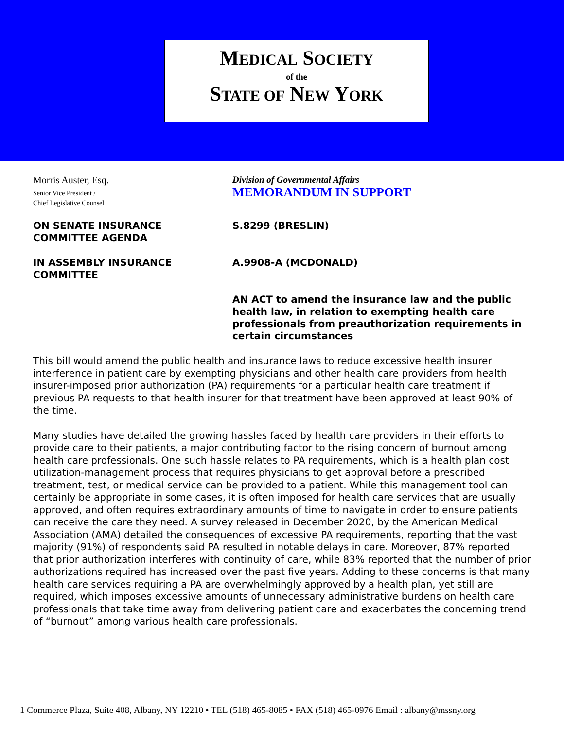MEDICAL SOCIETY
of the
STATE OF NEW YORK
Morris Auster, Esq.
Senior Vice President /
Chief Legislative Counsel
Division of Governmental Affairs
MEMORANDUM IN SUPPORT
ON SENATE INSURANCE
COMMITTEE AGENDA
S.8299 (BRESLIN)
IN ASSEMBLY INSURANCE
COMMITTEE
A.9908-A (MCDONALD)
AN ACT to amend the insurance law and the public health law, in relation to exempting health care professionals from preauthorization requirements in certain circumstances
This bill would amend the public health and insurance laws to reduce excessive health insurer interference in patient care by exempting physicians and other health care providers from health insurer-imposed prior authorization (PA) requirements for a particular health care treatment if previous PA requests to that health insurer for that treatment have been approved at least 90% of the time.
Many studies have detailed the growing hassles faced by health care providers in their efforts to provide care to their patients, a major contributing factor to the rising concern of burnout among health care professionals. One such hassle relates to PA requirements, which is a health plan cost utilization-management process that requires physicians to get approval before a prescribed treatment, test, or medical service can be provided to a patient. While this management tool can certainly be appropriate in some cases, it is often imposed for health care services that are usually approved, and often requires extraordinary amounts of time to navigate in order to ensure patients can receive the care they need. A survey released in December 2020, by the American Medical Association (AMA) detailed the consequences of excessive PA requirements, reporting that the vast majority (91%) of respondents said PA resulted in notable delays in care. Moreover, 87% reported that prior authorization interferes with continuity of care, while 83% reported that the number of prior authorizations required has increased over the past five years. Adding to these concerns is that many health care services requiring a PA are overwhelmingly approved by a health plan, yet still are required, which imposes excessive amounts of unnecessary administrative burdens on health care professionals that take time away from delivering patient care and exacerbates the concerning trend of “burnout” among various health care professionals.
1 Commerce Plaza, Suite 408, Albany, NY 12210 • TEL (518) 465-8085 • FAX (518) 465-0976 Email : albany@mssny.org